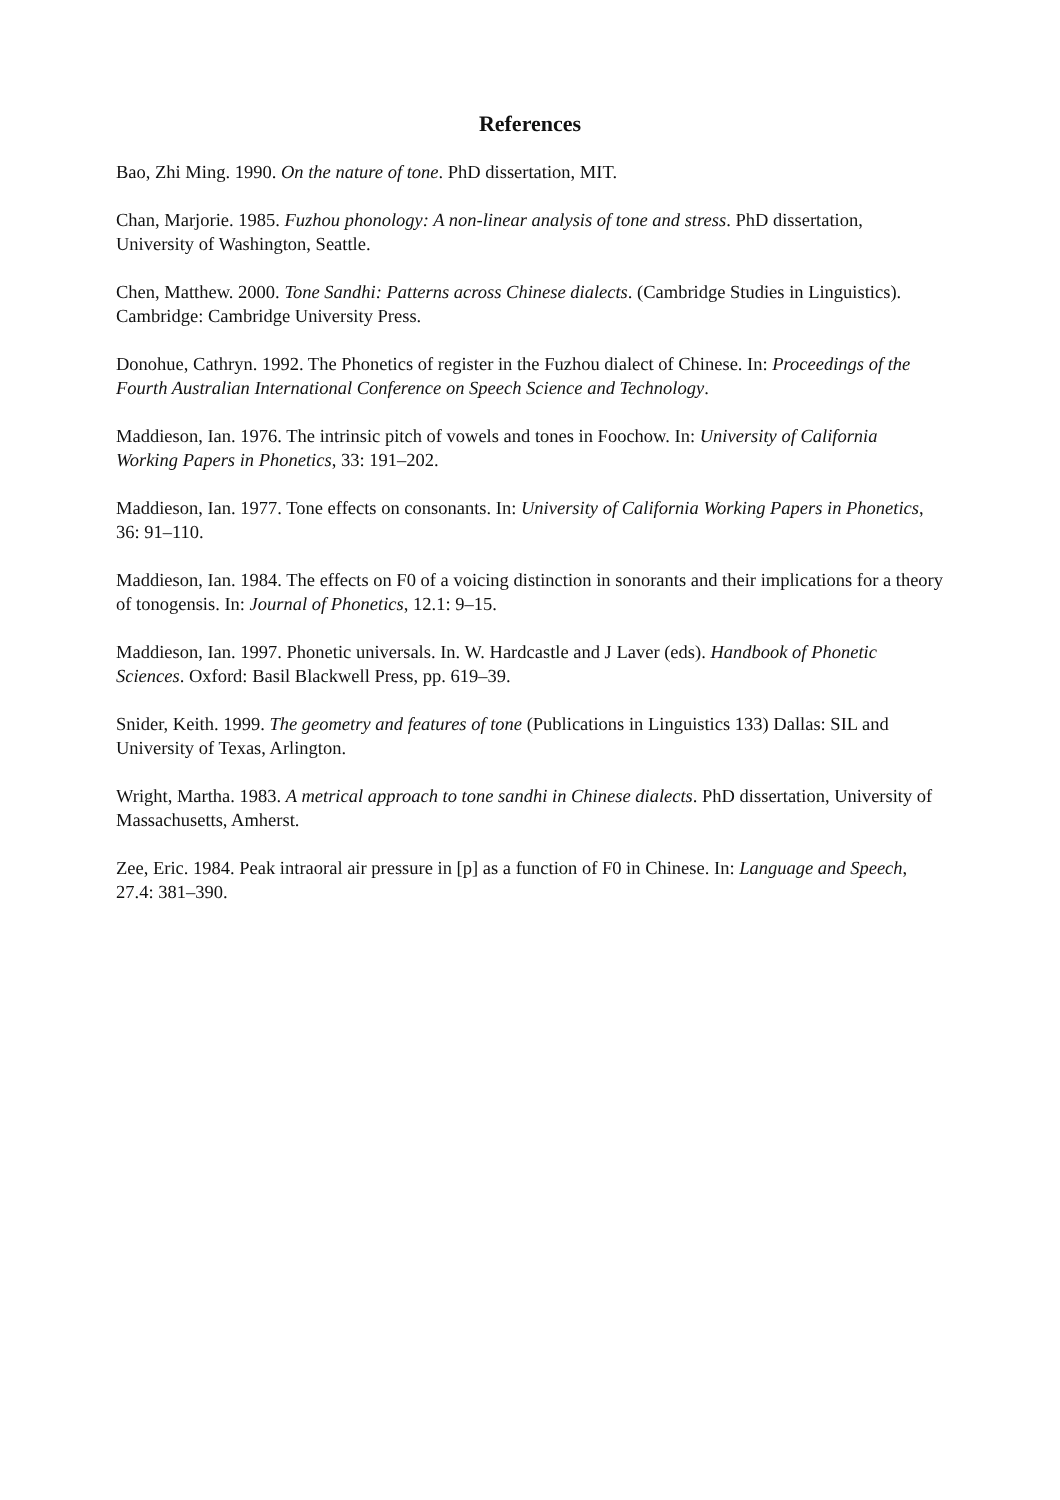References
Bao, Zhi Ming. 1990. On the nature of tone. PhD dissertation, MIT.
Chan, Marjorie. 1985. Fuzhou phonology: A non-linear analysis of tone and stress. PhD dissertation, University of Washington, Seattle.
Chen, Matthew. 2000. Tone Sandhi: Patterns across Chinese dialects. (Cambridge Studies in Linguistics). Cambridge: Cambridge University Press.
Donohue, Cathryn. 1992. The Phonetics of register in the Fuzhou dialect of Chinese. In: Proceedings of the Fourth Australian International Conference on Speech Science and Technology.
Maddieson, Ian. 1976. The intrinsic pitch of vowels and tones in Foochow. In: University of California Working Papers in Phonetics, 33: 191–202.
Maddieson, Ian. 1977. Tone effects on consonants. In: University of California Working Papers in Phonetics, 36: 91–110.
Maddieson, Ian. 1984. The effects on F0 of a voicing distinction in sonorants and their implications for a theory of tonogensis. In: Journal of Phonetics, 12.1: 9–15.
Maddieson, Ian. 1997. Phonetic universals. In. W. Hardcastle and J Laver (eds). Handbook of Phonetic Sciences. Oxford: Basil Blackwell Press, pp. 619–39.
Snider, Keith. 1999. The geometry and features of tone (Publications in Linguistics 133) Dallas: SIL and University of Texas, Arlington.
Wright, Martha. 1983. A metrical approach to tone sandhi in Chinese dialects. PhD dissertation, University of Massachusetts, Amherst.
Zee, Eric. 1984. Peak intraoral air pressure in [p] as a function of F0 in Chinese. In: Language and Speech, 27.4: 381–390.